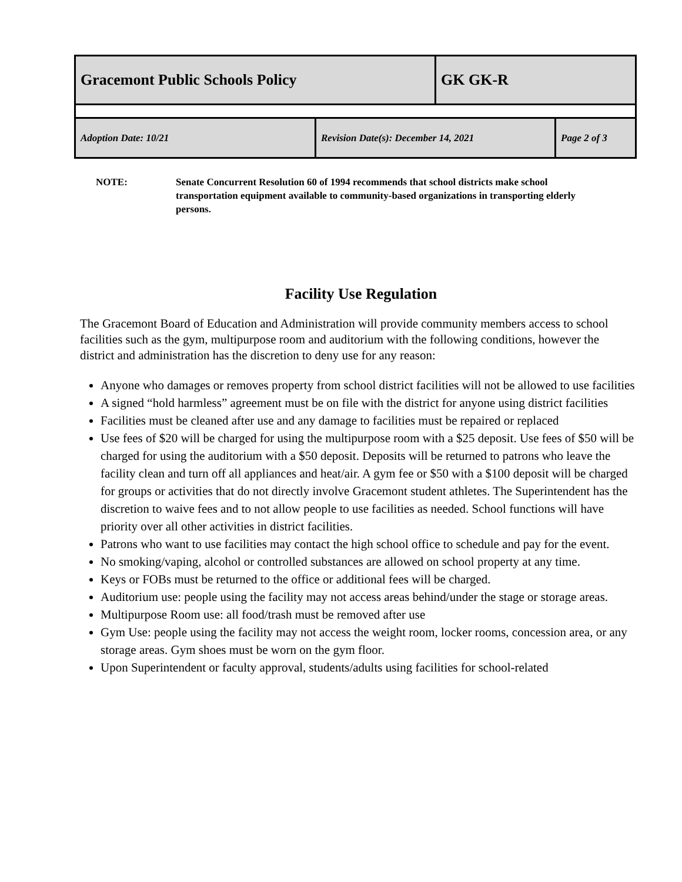| Gracemont Public Schools Policy | | GK GK-R | |
| Adoption Date: 10/21 | Revision Date(s): December 14, 2021 | | Page 2 of 3 |
NOTE: Senate Concurrent Resolution 60 of 1994 recommends that school districts make school transportation equipment available to community-based organizations in transporting elderly persons.
Facility Use Regulation
The Gracemont Board of Education and Administration will provide community members access to school facilities such as the gym, multipurpose room and auditorium with the following conditions, however the district and administration has the discretion to deny use for any reason:
Anyone who damages or removes property from school district facilities will not be allowed to use facilities
A signed “hold harmless” agreement must be on file with the district for anyone using district facilities
Facilities must be cleaned after use and any damage to facilities must be repaired or replaced
Use fees of $20 will be charged for using the multipurpose room with a $25 deposit. Use fees of $50 will be charged for using the auditorium with a $50 deposit. Deposits will be returned to patrons who leave the facility clean and turn off all appliances and heat/air. A gym fee or $50 with a $100 deposit will be charged for groups or activities that do not directly involve Gracemont student athletes. The Superintendent has the discretion to waive fees and to not allow people to use facilities as needed. School functions will have priority over all other activities in district facilities.
Patrons who want to use facilities may contact the high school office to schedule and pay for the event.
No smoking/vaping, alcohol or controlled substances are allowed on school property at any time.
Keys or FOBs must be returned to the office or additional fees will be charged.
Auditorium use: people using the facility may not access areas behind/under the stage or storage areas.
Multipurpose Room use: all food/trash must be removed after use
Gym Use: people using the facility may not access the weight room, locker rooms, concession area, or any storage areas. Gym shoes must be worn on the gym floor.
Upon Superintendent or faculty approval, students/adults using facilities for school-related